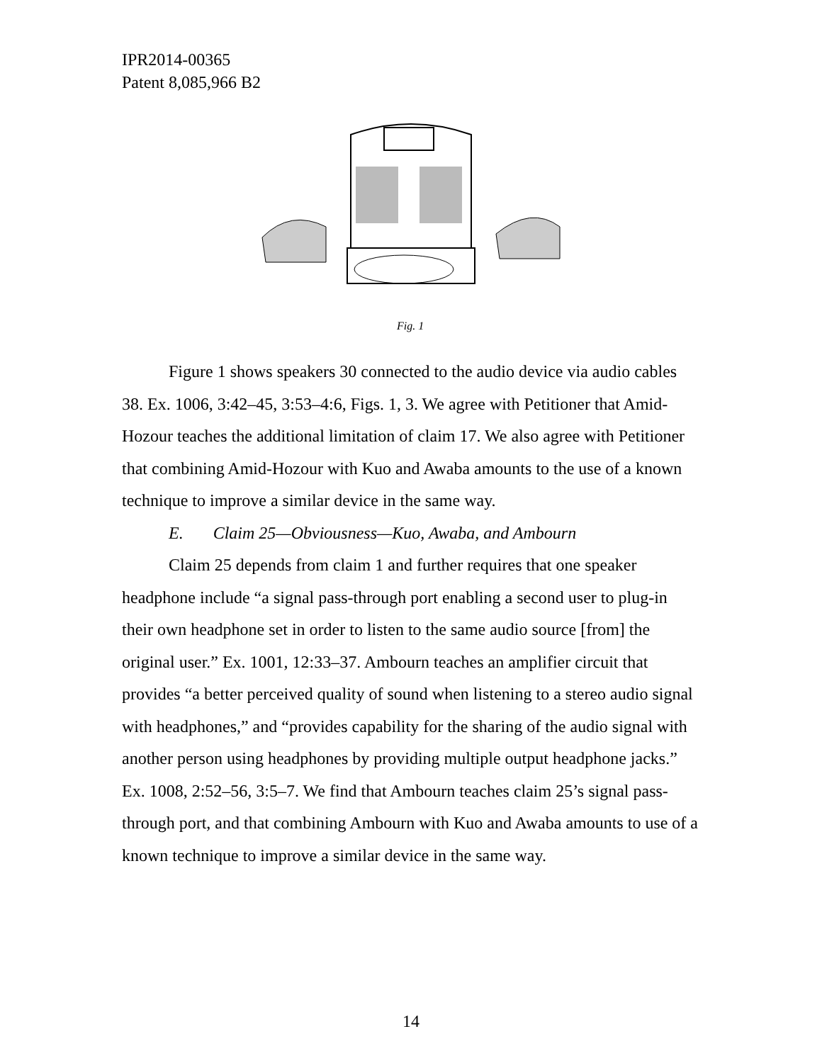IPR2014-00365
Patent 8,085,966 B2
Fig. 1
Figure 1 shows speakers 30 connected to the audio device via audio cables 38. Ex. 1006, 3:42–45, 3:53–4:6, Figs. 1, 3. We agree with Petitioner that Amid-Hozour teaches the additional limitation of claim 17. We also agree with Petitioner that combining Amid-Hozour with Kuo and Awaba amounts to the use of a known technique to improve a similar device in the same way.
E. Claim 25—Obviousness—Kuo, Awaba, and Ambourn
Claim 25 depends from claim 1 and further requires that one speaker headphone include “a signal pass-through port enabling a second user to plug-in their own headphone set in order to listen to the same audio source [from] the original user.” Ex. 1001, 12:33–37. Ambourn teaches an amplifier circuit that provides “a better perceived quality of sound when listening to a stereo audio signal with headphones,” and “provides capability for the sharing of the audio signal with another person using headphones by providing multiple output headphone jacks.” Ex. 1008, 2:52–56, 3:5–7. We find that Ambourn teaches claim 25’s signal pass-through port, and that combining Ambourn with Kuo and Awaba amounts to use of a known technique to improve a similar device in the same way.
14